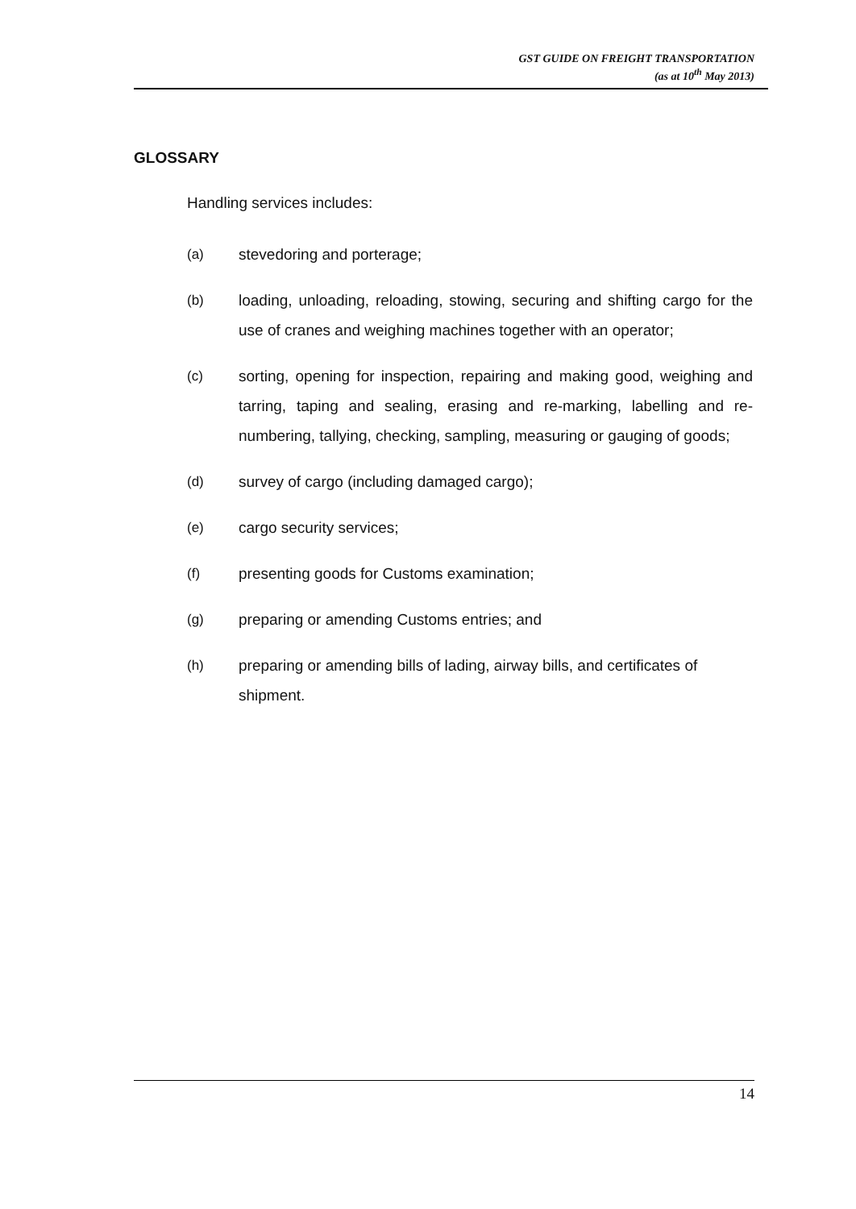GST GUIDE ON FREIGHT TRANSPORTATION
(as at 10<sup>th</sup> May 2013)
GLOSSARY
Handling services includes:
(a) stevedoring and porterage;
(b) loading, unloading, reloading, stowing, securing and shifting cargo for the use of cranes and weighing machines together with an operator;
(c) sorting, opening for inspection, repairing and making good, weighing and tarring, taping and sealing, erasing and re-marking, labelling and re-numbering, tallying, checking, sampling, measuring or gauging of goods;
(d) survey of cargo (including damaged cargo);
(e) cargo security services;
(f) presenting goods for Customs examination;
(g) preparing or amending Customs entries; and
(h) preparing or amending bills of lading, airway bills, and certificates of shipment.
14